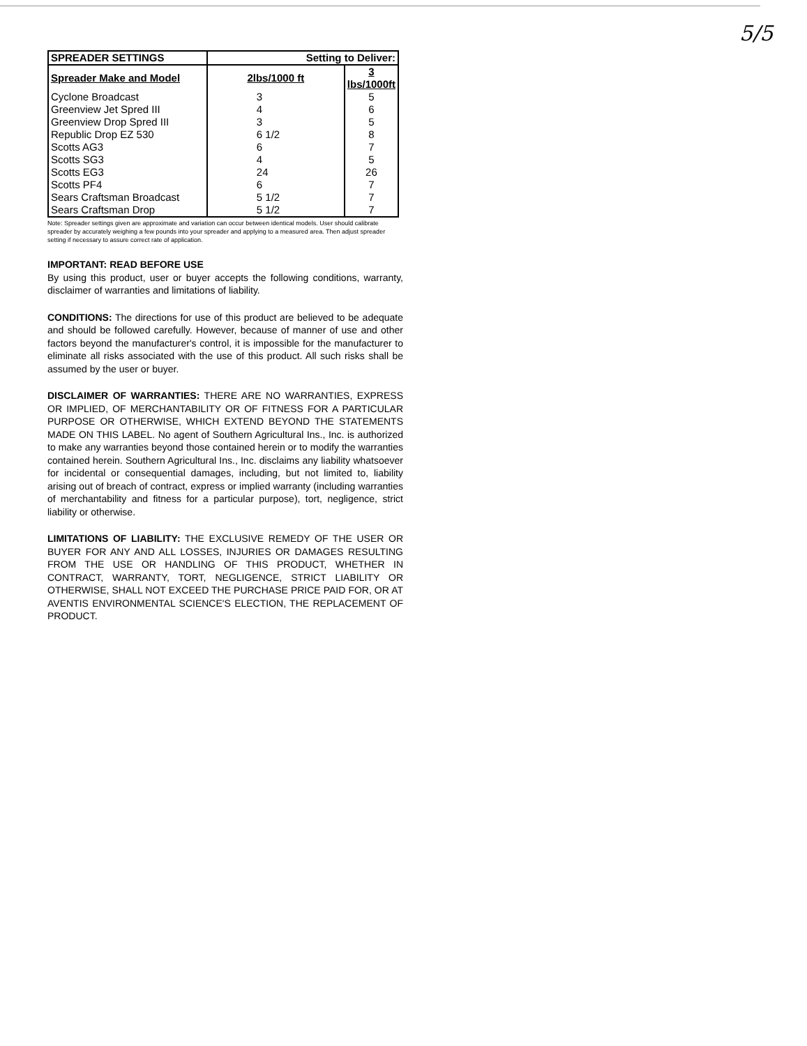5/5
| SPREADER SETTINGS | Setting to Deliver: | |
| --- | --- | --- |
| Spreader Make and Model | 2lbs/1000 ft | 3 lbs/1000ft |
| Cyclone Broadcast | 3 | 5 |
| Greenview Jet Spred III | 4 | 6 |
| Greenview Drop Spred III | 3 | 5 |
| Republic Drop EZ 530 | 6 1/2 | 8 |
| Scotts AG3 | 6 | 7 |
| Scotts SG3 | 4 | 5 |
| Scotts EG3 | 24 | 26 |
| Scotts PF4 | 6 | 7 |
| Sears Craftsman Broadcast | 5 1/2 | 7 |
| Sears Craftsman Drop | 5 1/2 | 7 |
Note: Spreader settings given are approximate and variation can occur between identical models. User should calibrate spreader by accurately weighing a few pounds into your spreader and applying to a measured area. Then adjust spreader setting if necessary to assure correct rate of application.
IMPORTANT: READ BEFORE USE
By using this product, user or buyer accepts the following conditions, warranty, disclaimer of warranties and limitations of liability.
CONDITIONS: The directions for use of this product are believed to be adequate and should be followed carefully. However, because of manner of use and other factors beyond the manufacturer's control, it is impossible for the manufacturer to eliminate all risks associated with the use of this product. All such risks shall be assumed by the user or buyer.
DISCLAIMER OF WARRANTIES: THERE ARE NO WARRANTIES, EXPRESS OR IMPLIED, OF MERCHANTABILITY OR OF FITNESS FOR A PARTICULAR PURPOSE OR OTHERWISE, WHICH EXTEND BEYOND THE STATEMENTS MADE ON THIS LABEL. No agent of Southern Agricultural Ins., Inc. is authorized to make any warranties beyond those contained herein or to modify the warranties contained herein. Southern Agricultural Ins., Inc. disclaims any liability whatsoever for incidental or consequential damages, including, but not limited to, liability arising out of breach of contract, express or implied warranty (including warranties of merchantability and fitness for a particular purpose), tort, negligence, strict liability or otherwise.
LIMITATIONS OF LIABILITY: THE EXCLUSIVE REMEDY OF THE USER OR BUYER FOR ANY AND ALL LOSSES, INJURIES OR DAMAGES RESULTING FROM THE USE OR HANDLING OF THIS PRODUCT, WHETHER IN CONTRACT, WARRANTY, TORT, NEGLIGENCE, STRICT LIABILITY OR OTHERWISE, SHALL NOT EXCEED THE PURCHASE PRICE PAID FOR, OR AT AVENTIS ENVIRONMENTAL SCIENCE'S ELECTION, THE REPLACEMENT OF PRODUCT.